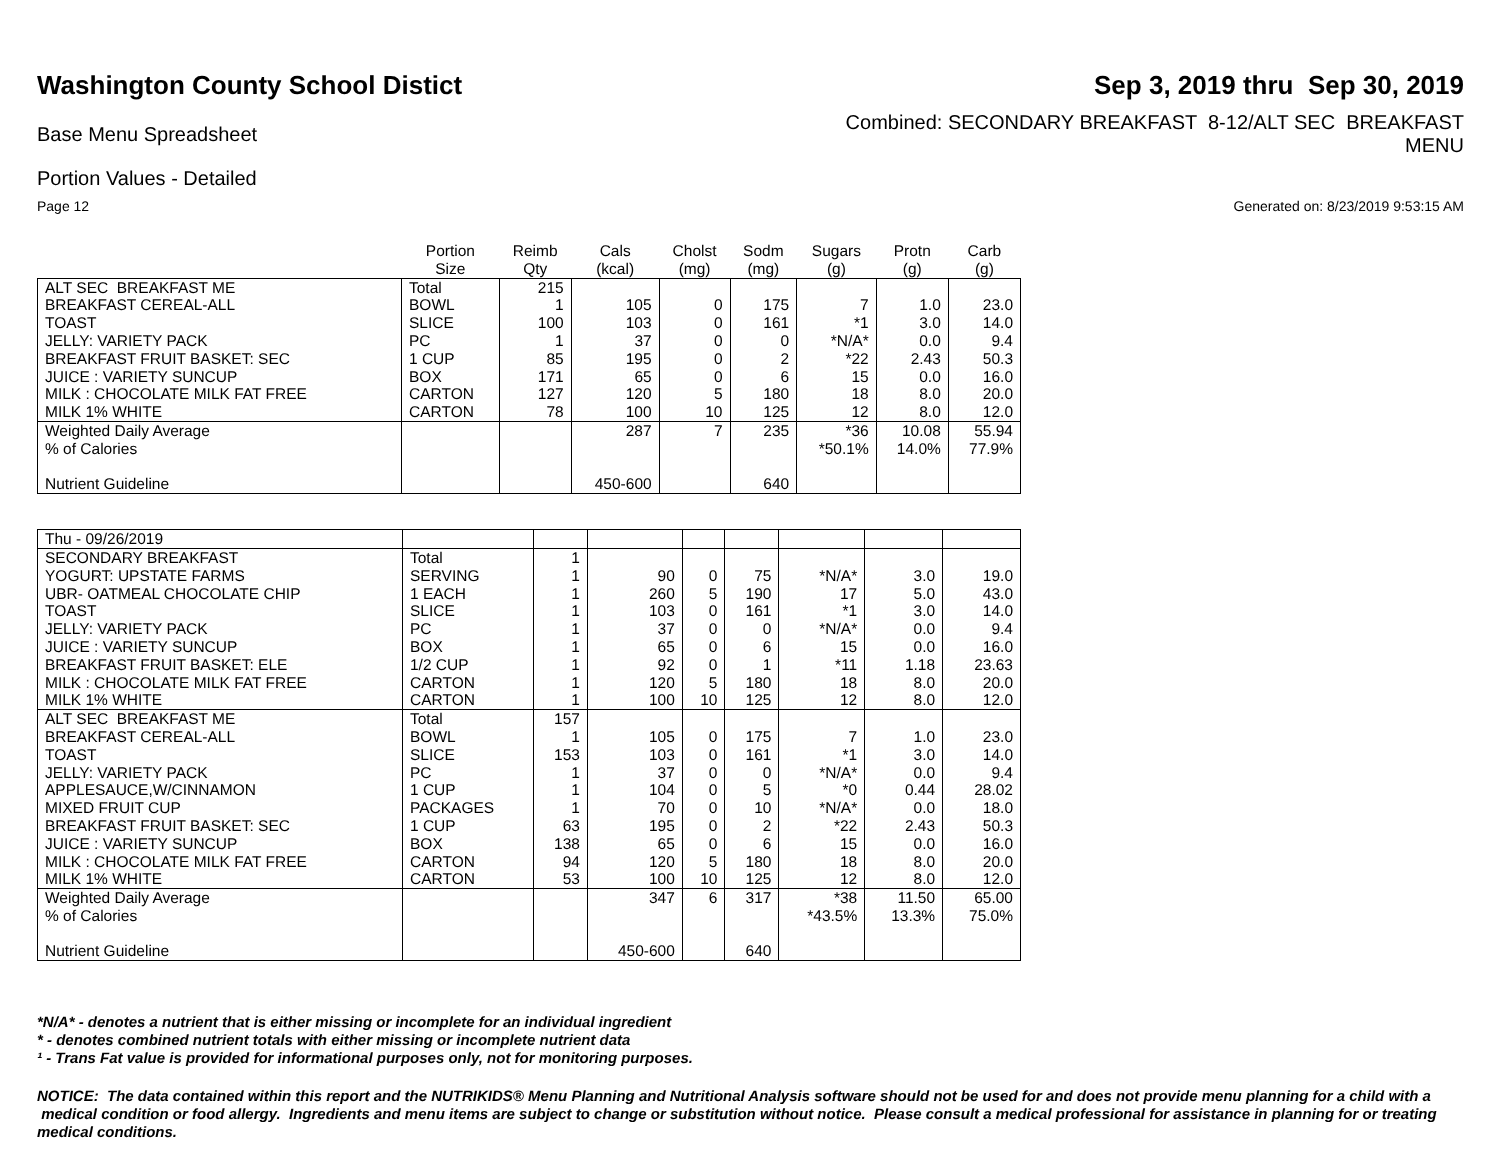Washington County School Distict
Sep 3, 2019 thru Sep 30, 2019
Base Menu Spreadsheet
Combined: SECONDARY BREAKFAST 8-12/ALT SEC BREAKFAST
MENU
Portion Values - Detailed
Page 12 Generated on: 8/23/2019 9:53:15 AM
| | Portion Size | Reimb Qty | Cals (kcal) | Cholst (mg) | Sodm (mg) | Sugars (g) | Protn (g) | Carb (g) |
| --- | --- | --- | --- | --- | --- | --- | --- | --- |
| ALT SEC BREAKFAST ME | Total | 215 | | | | | | |
| BREAKFAST CEREAL-ALL | BOWL | 1 | 105 | 0 | 175 | 7 | 1.0 | 23.0 |
| TOAST | SLICE | 100 | 103 | 0 | 161 | *1 | 3.0 | 14.0 |
| JELLY: VARIETY PACK | PC | 1 | 37 | 0 | 0 | *N/A* | 0.0 | 9.4 |
| BREAKFAST FRUIT BASKET: SEC | 1 CUP | 85 | 195 | 0 | 2 | *22 | 2.43 | 50.3 |
| JUICE : VARIETY SUNCUP | BOX | 171 | 65 | 0 | 6 | 15 | 0.0 | 16.0 |
| MILK : CHOCOLATE MILK FAT FREE | CARTON | 127 | 120 | 5 | 180 | 18 | 8.0 | 20.0 |
| MILK 1% WHITE | CARTON | 78 | 100 | 10 | 125 | 12 | 8.0 | 12.0 |
| Weighted Daily Average | | | 287 | 7 | 235 | *36 | 10.08 | 55.94 |
| % of Calories | | | | | | *50.1% | 14.0% | 77.9% |
| Nutrient Guideline | | | 450-600 | | 640 | | | |
| Thu - 09/26/2019 | | | | | | | | |
| SECONDARY BREAKFAST | Total | 1 | | | | | | |
| YOGURT: UPSTATE FARMS | SERVING | 1 | 90 | 0 | 75 | *N/A* | 3.0 | 19.0 |
| UBR- OATMEAL CHOCOLATE CHIP | 1 EACH | 1 | 260 | 5 | 190 | 17 | 5.0 | 43.0 |
| TOAST | SLICE | 1 | 103 | 0 | 161 | *1 | 3.0 | 14.0 |
| JELLY: VARIETY PACK | PC | 1 | 37 | 0 | 0 | *N/A* | 0.0 | 9.4 |
| JUICE : VARIETY SUNCUP | BOX | 1 | 65 | 0 | 6 | 15 | 0.0 | 16.0 |
| BREAKFAST FRUIT BASKET: ELE | 1/2 CUP | 1 | 92 | 0 | 1 | *11 | 1.18 | 23.63 |
| MILK : CHOCOLATE MILK FAT FREE | CARTON | 1 | 120 | 5 | 180 | 18 | 8.0 | 20.0 |
| MILK 1% WHITE | CARTON | 1 | 100 | 10 | 125 | 12 | 8.0 | 12.0 |
| ALT SEC BREAKFAST ME | Total | 157 | | | | | | |
| BREAKFAST CEREAL-ALL | BOWL | 1 | 105 | 0 | 175 | 7 | 1.0 | 23.0 |
| TOAST | SLICE | 153 | 103 | 0 | 161 | *1 | 3.0 | 14.0 |
| JELLY: VARIETY PACK | PC | 1 | 37 | 0 | 0 | *N/A* | 0.0 | 9.4 |
| APPLESAUCE,W/CINNAMON | 1 CUP | 1 | 104 | 0 | 5 | *0 | 0.44 | 28.02 |
| MIXED FRUIT CUP | PACKAGES | 1 | 70 | 0 | 10 | *N/A* | 0.0 | 18.0 |
| BREAKFAST FRUIT BASKET: SEC | 1 CUP | 63 | 195 | 0 | 2 | *22 | 2.43 | 50.3 |
| JUICE : VARIETY SUNCUP | BOX | 138 | 65 | 0 | 6 | 15 | 0.0 | 16.0 |
| MILK : CHOCOLATE MILK FAT FREE | CARTON | 94 | 120 | 5 | 180 | 18 | 8.0 | 20.0 |
| MILK 1% WHITE | CARTON | 53 | 100 | 10 | 125 | 12 | 8.0 | 12.0 |
| Weighted Daily Average | | | 347 | 6 | 317 | *38 | 11.50 | 65.00 |
| % of Calories | | | | | | *43.5% | 13.3% | 75.0% |
| Nutrient Guideline | | | 450-600 | | 640 | | | |
*N/A* - denotes a nutrient that is either missing or incomplete for an individual ingredient
* - denotes combined nutrient totals with either missing or incomplete nutrient data
¹ - Trans Fat value is provided for informational purposes only, not for monitoring purposes.
NOTICE: The data contained within this report and the NUTRIKIDS® Menu Planning and Nutritional Analysis software should not be used for and does not provide menu planning for a child with a medical condition or food allergy. Ingredients and menu items are subject to change or substitution without notice. Please consult a medical professional for assistance in planning for or treating medical conditions.